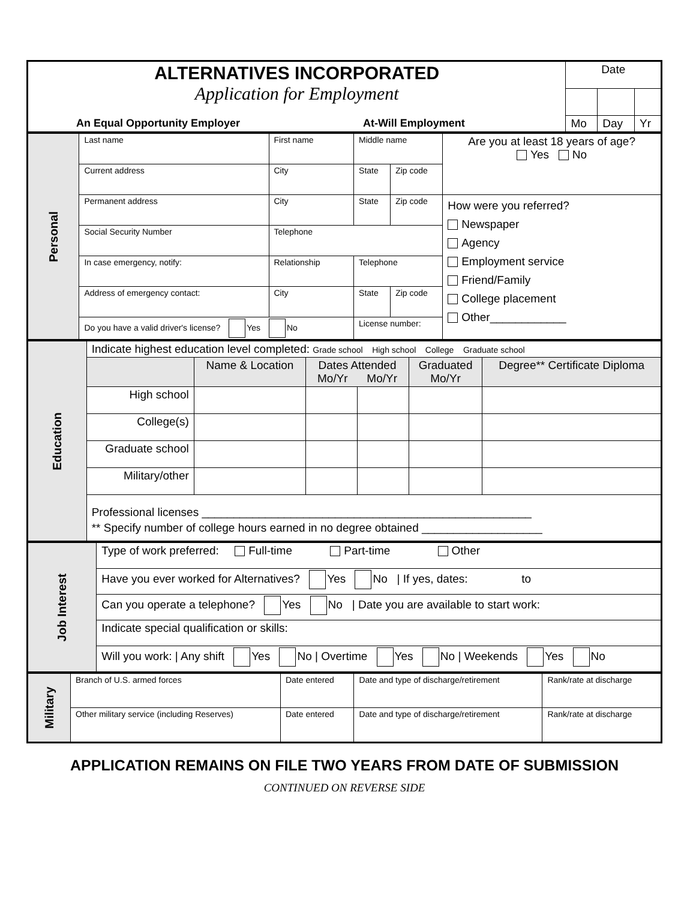| ALTERNATIVES INCORPORATED Application for Employment | Date | | |
| An Equal Opportunity Employer At-Will Employment | Mo | Day | Yr |
| Personal | Last name | First name | Middle name | | Are you at least 18 years of age? Yes No |
| | Current address | City | State | Zip code | |
| | Permanent address | City | State | Zip code | How were you referred? Newspaper Agency Employment service Friend/Family College placement Other____________ |
| | Social Security Number | Telephone | | | |
| | In case emergency, notify: | Relationship | Telephone | | |
| | Address of emergency contact: | City | State | Zip code | |
| | Do you have a valid driver's license? Yes No | | License number: | | |
| Education | Indicate highest education level completed: Grade school High school College Graduate school | | | | | |
| | | Name & Location | Dates Attended Mo/Yr Mo/Yr | | Graduated Mo/Yr | Degree** Certificate Diploma |
| | High school | | | | | |
| | College(s) | | | | | |
| | Graduate school | | | | | |
| | Military/other | | | | | |
| | Professional licenses ____________________________________________________ | | | | | |
| | ** Specify number of college hours earned in no degree obtained ___________________ | | | | | |
| Job Interest | Type of work preferred: Full-time Part-time Other |
| | Have you ever worked for Alternatives? Yes No / If yes, dates: to |
| | Can you operate a telephone? Yes No / Date you are available to start work: |
| | Indicate special qualification or skills: |
| | Will you work: / Any shift Yes No / Overtime Yes No / Weekends Yes No |
| Military | Branch of U.S. armed forces | Date entered | Date and type of discharge/retirement | Rank/rate at discharge |
| | Other military service (including Reserves) | Date entered | Date and type of discharge/retirement | Rank/rate at discharge |
APPLICATION REMAINS ON FILE TWO YEARS FROM DATE OF SUBMISSION
CONTINUED ON REVERSE SIDE